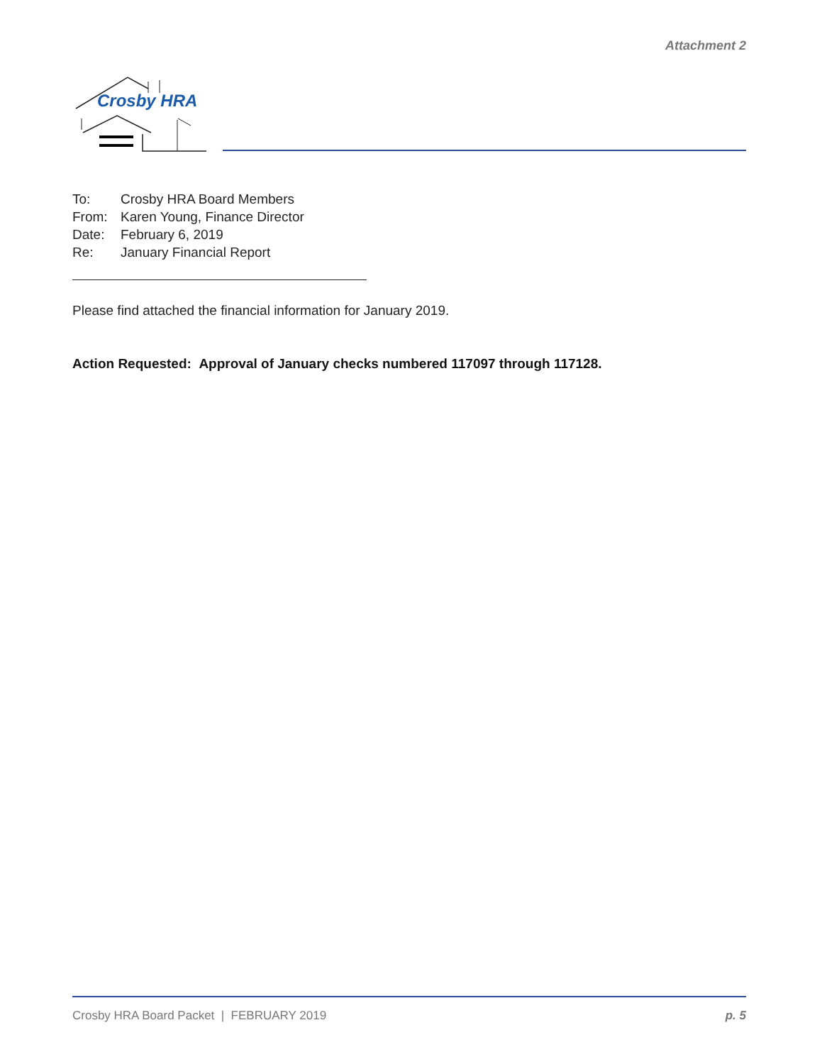Attachment 2
Crosby HRA
| To: | Crosby HRA Board Members |
| From: | Karen Young, Finance Director |
| Date: | February 6, 2019 |
| Re: | January Financial Report |
Please find attached the financial information for January 2019.
Action Requested: Approval of January checks numbered 117097 through 117128.
Crosby HRA Board Packet | FEBRUARY 2019 p. 5